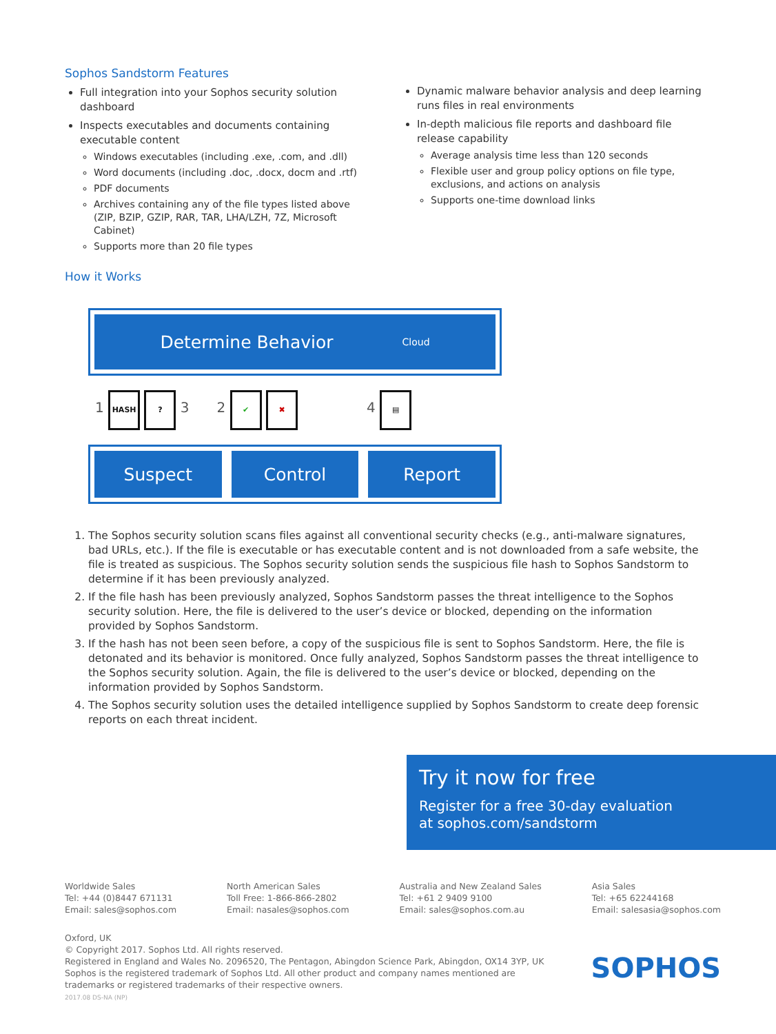Sophos Sandstorm Features
Full integration into your Sophos security solution dashboard
Inspects executables and documents containing executable content
Windows executables (including .exe, .com, and .dll)
Word documents (including .doc, .docx, docm and .rtf)
PDF documents
Archives containing any of the file types listed above (ZIP, BZIP, GZIP, RAR, TAR, LHA/LZH, 7Z, Microsoft Cabinet)
Supports more than 20 file types
Dynamic malware behavior analysis and deep learning runs files in real environments
In-depth malicious file reports and dashboard file release capability
Average analysis time less than 120 seconds
Flexible user and group policy options on file type, exclusions, and actions on analysis
Supports one-time download links
How it Works
Determine Behavior Cloud
1 HASH ? 3 2 ✔ ✖ 4 ▤
Suspect Control Report
1. The Sophos security solution scans files against all conventional security checks (e.g., anti-malware signatures, bad URLs, etc.). If the file is executable or has executable content and is not downloaded from a safe website, the file is treated as suspicious. The Sophos security solution sends the suspicious file hash to Sophos Sandstorm to determine if it has been previously analyzed.
2. If the file hash has been previously analyzed, Sophos Sandstorm passes the threat intelligence to the Sophos security solution. Here, the file is delivered to the user’s device or blocked, depending on the information provided by Sophos Sandstorm.
3. If the hash has not been seen before, a copy of the suspicious file is sent to Sophos Sandstorm. Here, the file is detonated and its behavior is monitored. Once fully analyzed, Sophos Sandstorm passes the threat intelligence to the Sophos security solution. Again, the file is delivered to the user’s device or blocked, depending on the information provided by Sophos Sandstorm.
4. The Sophos security solution uses the detailed intelligence supplied by Sophos Sandstorm to create deep forensic reports on each threat incident.
Try it now for free
Register for a free 30-day evaluation
at sophos.com/sandstorm
Worldwide Sales
Tel: +44 (0)8447 671131
Email: sales@sophos.com
North American Sales
Toll Free: 1-866-866-2802
Email: nasales@sophos.com
Australia and New Zealand Sales
Tel: +61 2 9409 9100
Email: sales@sophos.com.au
Asia Sales
Tel: +65 62244168
Email: salesasia@sophos.com
Oxford, UK
© Copyright 2017. Sophos Ltd. All rights reserved.
Registered in England and Wales No. 2096520, The Pentagon, Abingdon Science Park, Abingdon, OX14 3YP, UK
Sophos is the registered trademark of Sophos Ltd. All other product and company names mentioned are
trademarks or registered trademarks of their respective owners.
2017.08 DS-NA (NP)
SOPHOS